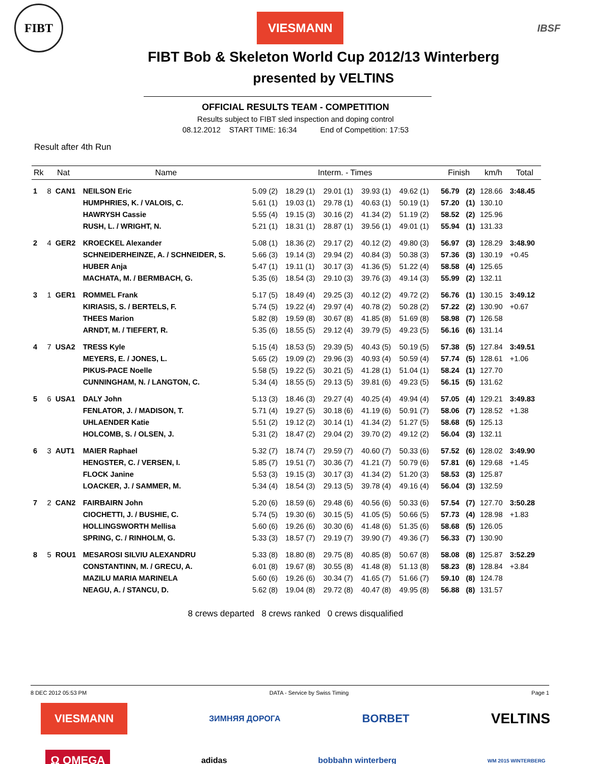FIBT
VIESMANN
IBSF
FIBT Bob & Skeleton World Cup 2012/13 Winterberg
presented by VELTINS
OFFICIAL RESULTS TEAM - COMPETITION
Results subject to FIBT sled inspection and doping control
08.12.2012 START TIME: 16:34 End of Competition: 17:53
Result after 4th Run
| Rk | Nat | | Name | Interm. - Times | | | | | | Finish | | km/h | Total |
| --- | --- | --- | --- | --- | --- | --- | --- | --- | --- | --- | --- | --- | --- |
| 1 | 8 | CAN1 | NEILSON Eric | 5.09 (2) | 18.29 (1) | 29.01 (1) | 39.93 (1) | 49.62 (1) | | 56.79 | (2) | 128.66 | 3:48.45 |
| | | | HUMPHRIES, K. / VALOIS, C. | 5.61 (1) | 19.03 (1) | 29.78 (1) | 40.63 (1) | 50.19 (1) | | 57.20 | (1) | 130.10 | |
| | | | HAWRYSH Cassie | 5.55 (4) | 19.15 (3) | 30.16 (2) | 41.34 (2) | 51.19 (2) | | 58.52 | (2) | 125.96 | |
| | | | RUSH, L. / WRIGHT, N. | 5.21 (1) | 18.31 (1) | 28.87 (1) | 39.56 (1) | 49.01 (1) | | 55.94 | (1) | 131.33 | |
| 2 | 4 | GER2 | KROECKEL Alexander | 5.08 (1) | 18.36 (2) | 29.17 (2) | 40.12 (2) | 49.80 (3) | | 56.97 | (3) | 128.29 | 3:48.90 |
| | | | SCHNEIDERHEINZE, A. / SCHNEIDER, S. | 5.66 (3) | 19.14 (3) | 29.94 (2) | 40.84 (3) | 50.38 (3) | | 57.36 | (3) | 130.19 | +0.45 |
| | | | HUBER Anja | 5.47 (1) | 19.11 (1) | 30.17 (3) | 41.36 (5) | 51.22 (4) | | 58.58 | (4) | 125.65 | |
| | | | MACHATA, M. / BERMBACH, G. | 5.35 (6) | 18.54 (3) | 29.10 (3) | 39.76 (3) | 49.14 (3) | | 55.99 | (2) | 132.11 | |
| 3 | 1 | GER1 | ROMMEL Frank | 5.17 (5) | 18.49 (4) | 29.25 (3) | 40.12 (2) | 49.72 (2) | | 56.76 | (1) | 130.15 | 3:49.12 |
| | | | KIRIASIS, S. / BERTELS, F. | 5.74 (5) | 19.22 (4) | 29.97 (4) | 40.78 (2) | 50.28 (2) | | 57.22 | (2) | 130.90 | +0.67 |
| | | | THEES Marion | 5.82 (8) | 19.59 (8) | 30.67 (8) | 41.85 (8) | 51.69 (8) | | 58.98 | (7) | 126.58 | |
| | | | ARNDT, M. / TIEFERT, R. | 5.35 (6) | 18.55 (5) | 29.12 (4) | 39.79 (5) | 49.23 (5) | | 56.16 | (6) | 131.14 | |
| 4 | 7 | USA2 | TRESS Kyle | 5.15 (4) | 18.53 (5) | 29.39 (5) | 40.43 (5) | 50.19 (5) | | 57.38 | (5) | 127.84 | 3:49.51 |
| | | | MEYERS, E. / JONES, L. | 5.65 (2) | 19.09 (2) | 29.96 (3) | 40.93 (4) | 50.59 (4) | | 57.74 | (5) | 128.61 | +1.06 |
| | | | PIKUS-PACE Noelle | 5.58 (5) | 19.22 (5) | 30.21 (5) | 41.28 (1) | 51.04 (1) | | 58.24 | (1) | 127.70 | |
| | | | CUNNINGHAM, N. / LANGTON, C. | 5.34 (4) | 18.55 (5) | 29.13 (5) | 39.81 (6) | 49.23 (5) | | 56.15 | (5) | 131.62 | |
| 5 | 6 | USA1 | DALY John | 5.13 (3) | 18.46 (3) | 29.27 (4) | 40.25 (4) | 49.94 (4) | | 57.05 | (4) | 129.21 | 3:49.83 |
| | | | FENLATOR, J. / MADISON, T. | 5.71 (4) | 19.27 (5) | 30.18 (6) | 41.19 (6) | 50.91 (7) | | 58.06 | (7) | 128.52 | +1.38 |
| | | | UHLAENDER Katie | 5.51 (2) | 19.12 (2) | 30.14 (1) | 41.34 (2) | 51.27 (5) | | 58.68 | (5) | 125.13 | |
| | | | HOLCOMB, S. / OLSEN, J. | 5.31 (2) | 18.47 (2) | 29.04 (2) | 39.70 (2) | 49.12 (2) | | 56.04 | (3) | 132.11 | |
| 6 | 3 | AUT1 | MAIER Raphael | 5.32 (7) | 18.74 (7) | 29.59 (7) | 40.60 (7) | 50.33 (6) | | 57.52 | (6) | 128.02 | 3:49.90 |
| | | | HENGSTER, C. / VERSEN, I. | 5.85 (7) | 19.51 (7) | 30.36 (7) | 41.21 (7) | 50.79 (6) | | 57.81 | (6) | 129.68 | +1.45 |
| | | | FLOCK Janine | 5.53 (3) | 19.15 (3) | 30.17 (3) | 41.34 (2) | 51.20 (3) | | 58.53 | (3) | 125.87 | |
| | | | LOACKER, J. / SAMMER, M. | 5.34 (4) | 18.54 (3) | 29.13 (5) | 39.78 (4) | 49.16 (4) | | 56.04 | (3) | 132.59 | |
| 7 | 2 | CAN2 | FAIRBAIRN John | 5.20 (6) | 18.59 (6) | 29.48 (6) | 40.56 (6) | 50.33 (6) | | 57.54 | (7) | 127.70 | 3:50.28 |
| | | | CIOCHETTI, J. / BUSHIE, C. | 5.74 (5) | 19.30 (6) | 30.15 (5) | 41.05 (5) | 50.66 (5) | | 57.73 | (4) | 128.98 | +1.83 |
| | | | HOLLINGSWORTH Mellisa | 5.60 (6) | 19.26 (6) | 30.30 (6) | 41.48 (6) | 51.35 (6) | | 58.68 | (5) | 126.05 | |
| | | | SPRING, C. / RINHOLM, G. | 5.33 (3) | 18.57 (7) | 29.19 (7) | 39.90 (7) | 49.36 (7) | | 56.33 | (7) | 130.90 | |
| 8 | 5 | ROU1 | MESAROSI SILVIU ALEXANDRU | 5.33 (8) | 18.80 (8) | 29.75 (8) | 40.85 (8) | 50.67 (8) | | 58.08 | (8) | 125.87 | 3:52.29 |
| | | | CONSTANTINN, M. / GRECU, A. | 6.01 (8) | 19.67 (8) | 30.55 (8) | 41.48 (8) | 51.13 (8) | | 58.23 | (8) | 128.84 | +3.84 |
| | | | MAZILU MARIA MARINELA | 5.60 (6) | 19.26 (6) | 30.34 (7) | 41.65 (7) | 51.66 (7) | | 59.10 | (8) | 124.78 | |
| | | | NEAGU, A. / STANCU, D. | 5.62 (8) | 19.04 (8) | 29.72 (8) | 40.47 (8) | 49.95 (8) | | 56.88 | (8) | 131.57 | |
8 crews departed 8 crews ranked 0 crews disqualified
8 DEC 2012 05:53 PM DATA - Service by Swiss Timing Page 1
VIESMANN ЗИМНЯЯ ДОРОГА BORBET VELTINS
Ω OMEGA adidas bobbahn winterberg WM 2015 WINTERBERG